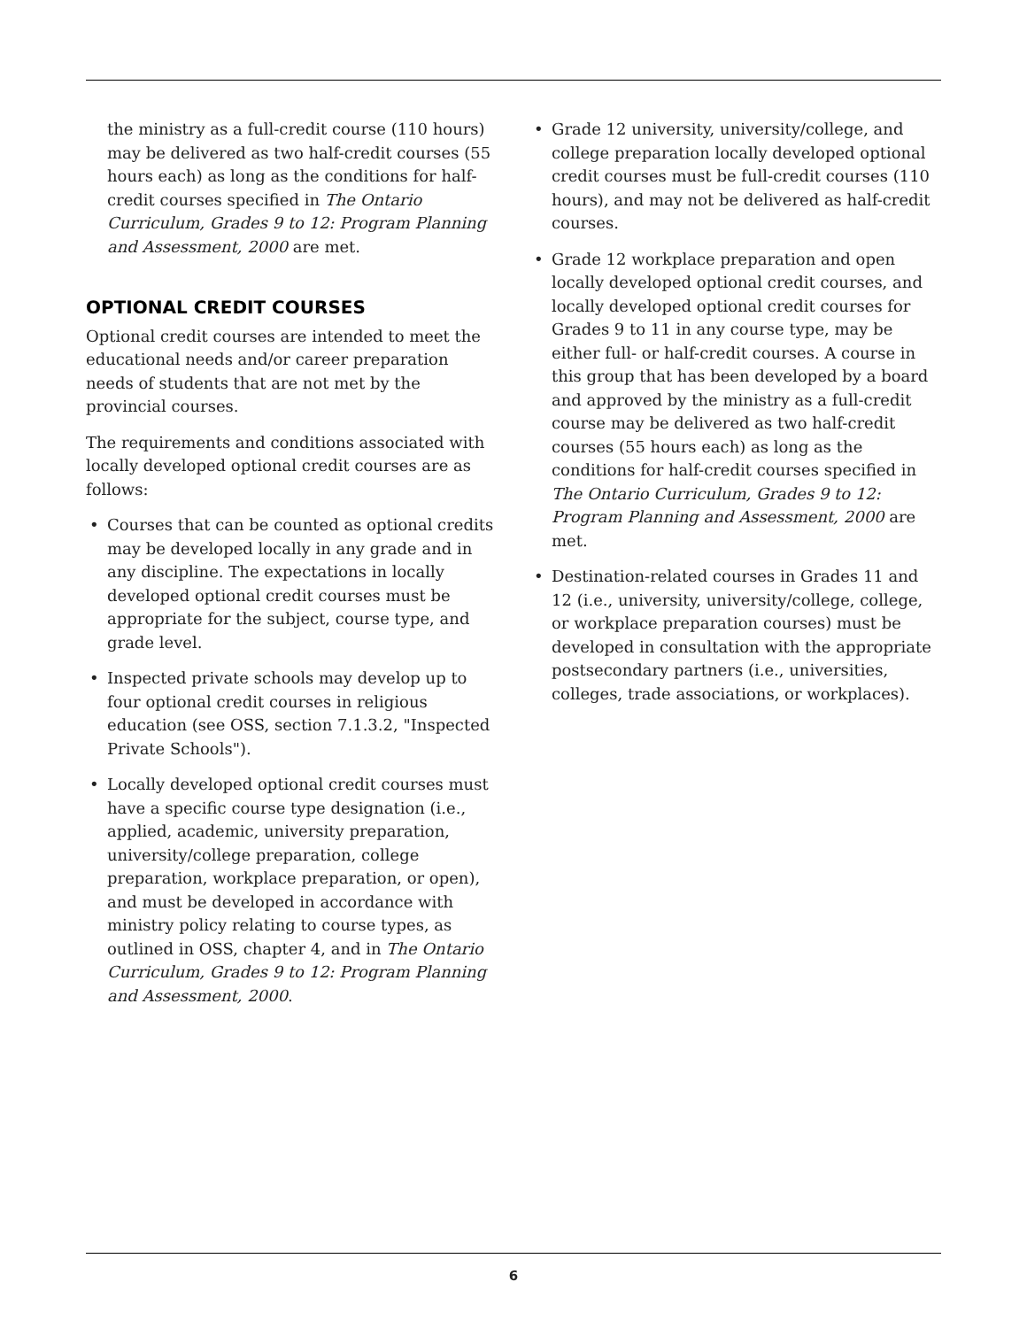the ministry as a full-credit course (110 hours) may be delivered as two half-credit courses (55 hours each) as long as the conditions for half-credit courses specified in The Ontario Curriculum, Grades 9 to 12: Program Planning and Assessment, 2000 are met.
OPTIONAL CREDIT COURSES
Optional credit courses are intended to meet the educational needs and/or career preparation needs of students that are not met by the provincial courses.
The requirements and conditions associated with locally developed optional credit courses are as follows:
• Courses that can be counted as optional credits may be developed locally in any grade and in any discipline. The expectations in locally developed optional credit courses must be appropriate for the subject, course type, and grade level.
• Inspected private schools may develop up to four optional credit courses in religious education (see OSS, section 7.1.3.2, "Inspected Private Schools").
• Locally developed optional credit courses must have a specific course type designation (i.e., applied, academic, university preparation, university/college preparation, college preparation, workplace preparation, or open), and must be developed in accordance with ministry policy relating to course types, as outlined in OSS, chapter 4, and in The Ontario Curriculum, Grades 9 to 12: Program Planning and Assessment, 2000.
• Grade 12 university, university/college, and college preparation locally developed optional credit courses must be full-credit courses (110 hours), and may not be delivered as half-credit courses.
• Grade 12 workplace preparation and open locally developed optional credit courses, and locally developed optional credit courses for Grades 9 to 11 in any course type, may be either full- or half-credit courses. A course in this group that has been developed by a board and approved by the ministry as a full-credit course may be delivered as two half-credit courses (55 hours each) as long as the conditions for half-credit courses specified in The Ontario Curriculum, Grades 9 to 12: Program Planning and Assessment, 2000 are met.
• Destination-related courses in Grades 11 and 12 (i.e., university, university/college, college, or workplace preparation courses) must be developed in consultation with the appropriate postsecondary partners (i.e., universities, colleges, trade associations, or workplaces).
6